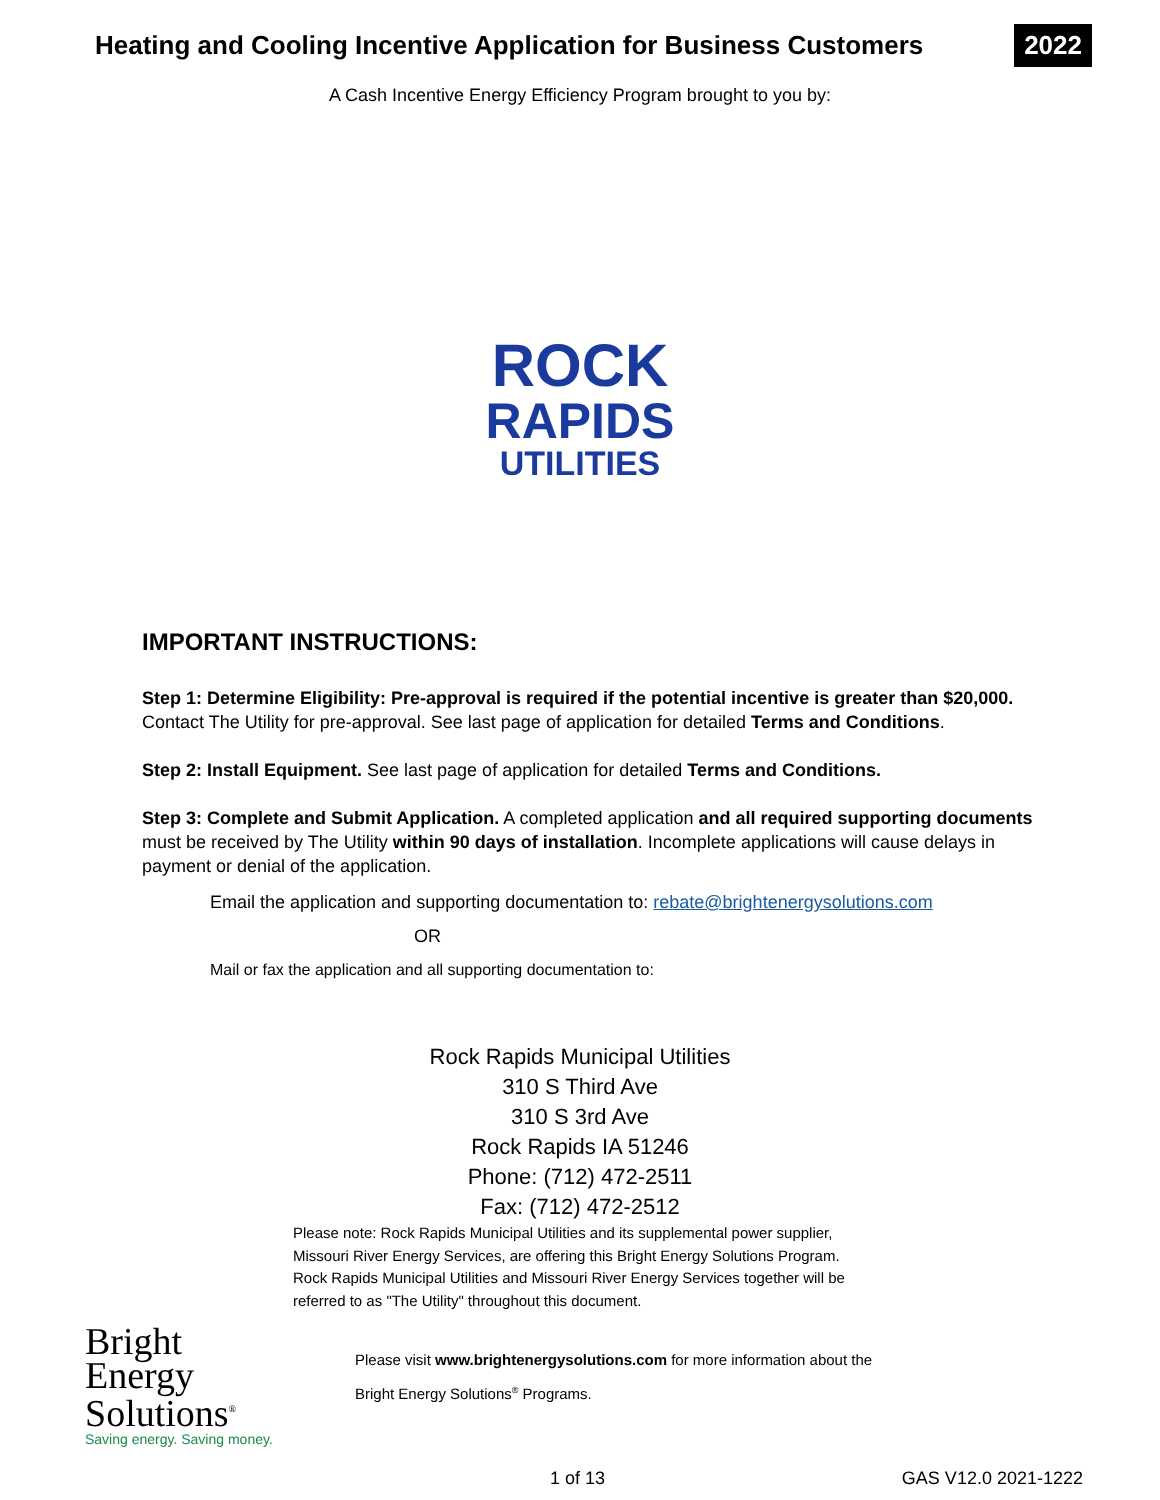Heating and Cooling Incentive Application for Business Customers
2022
A Cash Incentive Energy Efficiency Program brought to you by:
ROCK
RAPIDS
UTILITIES
IMPORTANT INSTRUCTIONS:
Step 1: Determine Eligibility: Pre-approval is required if the potential incentive is greater than $20,000. Contact The Utility for pre-approval. See last page of application for detailed Terms and Conditions.
Step 2: Install Equipment. See last page of application for detailed Terms and Conditions.
Step 3: Complete and Submit Application. A completed application and all required supporting documents must be received by The Utility within 90 days of installation. Incomplete applications will cause delays in payment or denial of the application.
Email the application and supporting documentation to: rebate@brightenergysolutions.com
OR
Mail or fax the application and all supporting documentation to:
Rock Rapids Municipal Utilities
310 S Third Ave
310 S 3rd Ave
Rock Rapids IA 51246
Phone: (712) 472-2511
Fax: (712) 472-2512
Please note: Rock Rapids Municipal Utilities and its supplemental power supplier, Missouri River Energy Services, are offering this Bright Energy Solutions Program. Rock Rapids Municipal Utilities and Missouri River Energy Services together will be referred to as "The Utility" throughout this document.
Bright
Energy
Solutions<sup>®</sup>
Saving energy. Saving money.
Please visit www.brightenergysolutions.com for more information about the
Bright Energy Solutions<sup>®</sup> Programs.
1 of 13 GAS V12.0 2021-1222